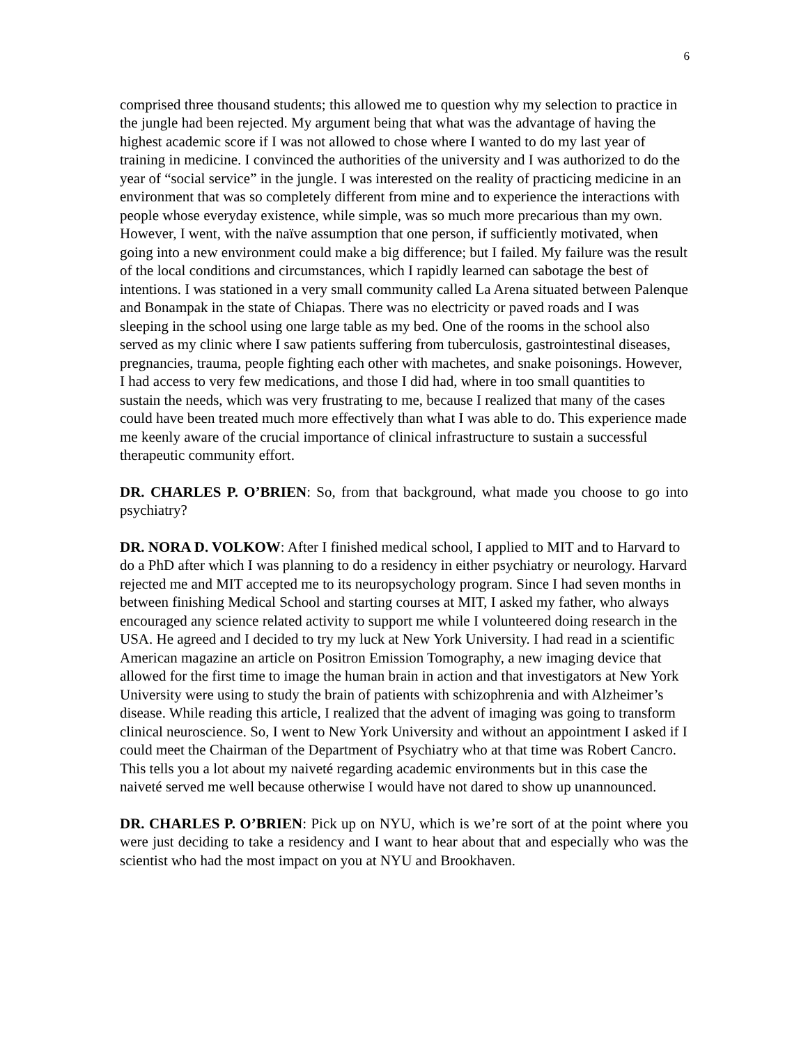6
comprised three thousand students; this allowed me to question why my selection to practice in the jungle had been rejected. My argument being that what was the advantage of having the highest academic score if I was not allowed to chose where I wanted to do my last year of training in medicine. I convinced the authorities of the university and I was authorized to do the year of “social service” in the jungle. I was interested on the reality of practicing medicine in an environment that was so completely different from mine and to experience the interactions with people whose everyday existence, while simple, was so much more precarious than my own. However, I went, with the naïve assumption that one person, if sufficiently motivated, when going into a new environment could make a big difference; but I failed. My failure was the result of the local conditions and circumstances, which I rapidly learned can sabotage the best of intentions. I was stationed in a very small community called La Arena situated between Palenque and Bonampak in the state of Chiapas. There was no electricity or paved roads and I was sleeping in the school using one large table as my bed. One of the rooms in the school also served as my clinic where I saw patients suffering from tuberculosis, gastrointestinal diseases, pregnancies, trauma, people fighting each other with machetes, and snake poisonings. However, I had access to very few medications, and those I did had, where in too small quantities to sustain the needs, which was very frustrating to me, because I realized that many of the cases could have been treated much more effectively than what I was able to do. This experience made me keenly aware of the crucial importance of clinical infrastructure to sustain a successful therapeutic community effort.
DR. CHARLES P. O’BRIEN: So, from that background, what made you choose to go into psychiatry?
DR. NORA D. VOLKOW: After I finished medical school, I applied to MIT and to Harvard to do a PhD after which I was planning to do a residency in either psychiatry or neurology. Harvard rejected me and MIT accepted me to its neuropsychology program. Since I had seven months in between finishing Medical School and starting courses at MIT, I asked my father, who always encouraged any science related activity to support me while I volunteered doing research in the USA. He agreed and I decided to try my luck at New York University. I had read in a scientific American magazine an article on Positron Emission Tomography, a new imaging device that allowed for the first time to image the human brain in action and that investigators at New York University were using to study the brain of patients with schizophrenia and with Alzheimer’s disease. While reading this article, I realized that the advent of imaging was going to transform clinical neuroscience. So, I went to New York University and without an appointment I asked if I could meet the Chairman of the Department of Psychiatry who at that time was Robert Cancro. This tells you a lot about my naiveté regarding academic environments but in this case the naiveté served me well because otherwise I would have not dared to show up unannounced.
DR. CHARLES P. O’BRIEN: Pick up on NYU, which is we’re sort of at the point where you were just deciding to take a residency and I want to hear about that and especially who was the scientist who had the most impact on you at NYU and Brookhaven.